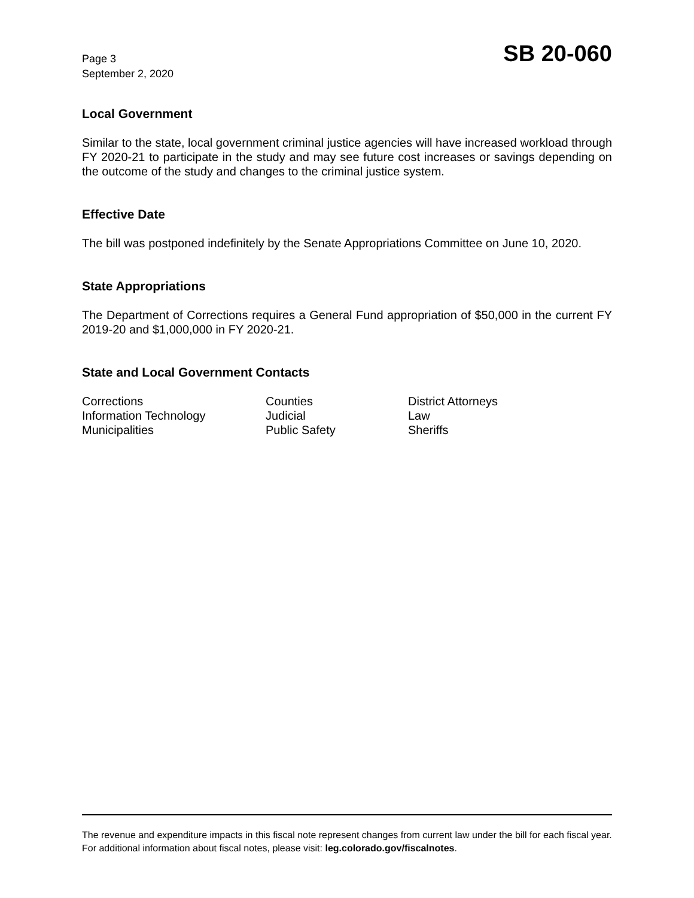Page 3
September 2, 2020
SB 20-060
Local Government
Similar to the state, local government criminal justice agencies will have increased workload through FY 2020-21 to participate in the study and may see future cost increases or savings depending on the outcome of the study and changes to the criminal justice system.
Effective Date
The bill was postponed indefinitely by the Senate Appropriations Committee on June 10, 2020.
State Appropriations
The Department of Corrections requires a General Fund appropriation of $50,000 in the current FY 2019-20 and $1,000,000 in FY 2020-21.
State and Local Government Contacts
Corrections
Counties
District Attorneys
Information Technology
Judicial
Law
Municipalities
Public Safety
Sheriffs
The revenue and expenditure impacts in this fiscal note represent changes from current law under the bill for each fiscal year. For additional information about fiscal notes, please visit: leg.colorado.gov/fiscalnotes.